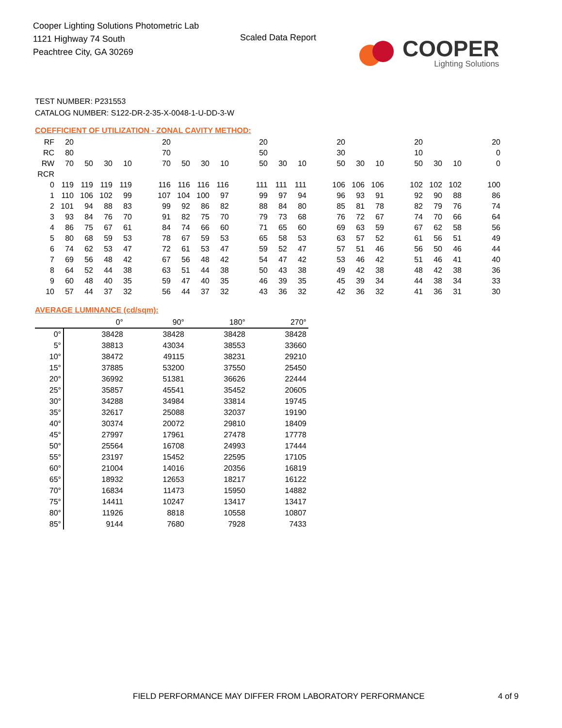Cooper Lighting Solutions Photometric Lab
1121 Highway 74 South
Peachtree City, GA 30269
Scaled Data Report
COOPER
Lighting Solutions
TEST NUMBER: P231553
CATALOG NUMBER: S122-DR-2-35-X-0048-1-U-DD-3-W
COEFFICIENT OF UTILIZATION - ZONAL CAVITY METHOD:
| RF | 20 | | | | | 20 | | | | | 20 | | | | 20 | | | | 20 | | | | 20 |
| RC | 80 | | | | | 70 | | | | | 50 | | | | 30 | | | | 10 | | | | 0 |
| RW | 70 | 50 | 30 | 10 | | 70 | 50 | 30 | 10 | | 50 | 30 | 10 | | 50 | 30 | 10 | | 50 | 30 | 10 | | 0 |
| RCR | | | | | | | | | | | | | | | | | | | | | | | |
| 0 | 119 | 119 | 119 | 119 | | 116 | 116 | 116 | 116 | | 111 | 111 | 111 | | 106 | 106 | 106 | | 102 | 102 | 102 | | 100 |
| 1 | 110 | 106 | 102 | 99 | | 107 | 104 | 100 | 97 | | 99 | 97 | 94 | | 96 | 93 | 91 | | 92 | 90 | 88 | | 86 |
| 2 | 101 | 94 | 88 | 83 | | 99 | 92 | 86 | 82 | | 88 | 84 | 80 | | 85 | 81 | 78 | | 82 | 79 | 76 | | 74 |
| 3 | 93 | 84 | 76 | 70 | | 91 | 82 | 75 | 70 | | 79 | 73 | 68 | | 76 | 72 | 67 | | 74 | 70 | 66 | | 64 |
| 4 | 86 | 75 | 67 | 61 | | 84 | 74 | 66 | 60 | | 71 | 65 | 60 | | 69 | 63 | 59 | | 67 | 62 | 58 | | 56 |
| 5 | 80 | 68 | 59 | 53 | | 78 | 67 | 59 | 53 | | 65 | 58 | 53 | | 63 | 57 | 52 | | 61 | 56 | 51 | | 49 |
| 6 | 74 | 62 | 53 | 47 | | 72 | 61 | 53 | 47 | | 59 | 52 | 47 | | 57 | 51 | 46 | | 56 | 50 | 46 | | 44 |
| 7 | 69 | 56 | 48 | 42 | | 67 | 56 | 48 | 42 | | 54 | 47 | 42 | | 53 | 46 | 42 | | 51 | 46 | 41 | | 40 |
| 8 | 64 | 52 | 44 | 38 | | 63 | 51 | 44 | 38 | | 50 | 43 | 38 | | 49 | 42 | 38 | | 48 | 42 | 38 | | 36 |
| 9 | 60 | 48 | 40 | 35 | | 59 | 47 | 40 | 35 | | 46 | 39 | 35 | | 45 | 39 | 34 | | 44 | 38 | 34 | | 33 |
| 10 | 57 | 44 | 37 | 32 | | 56 | 44 | 37 | 32 | | 43 | 36 | 32 | | 42 | 36 | 32 | | 41 | 36 | 31 | | 30 |
AVERAGE LUMINANCE (cd/sqm):
| | 0° | 90° | 180° | 270° |
| 0° | 38428 | 38428 | 38428 | 38428 |
| 5° | 38813 | 43034 | 38553 | 33660 |
| 10° | 38472 | 49115 | 38231 | 29210 |
| 15° | 37885 | 53200 | 37550 | 25450 |
| 20° | 36992 | 51381 | 36626 | 22444 |
| 25° | 35857 | 45541 | 35452 | 20605 |
| 30° | 34288 | 34984 | 33814 | 19745 |
| 35° | 32617 | 25088 | 32037 | 19190 |
| 40° | 30374 | 20072 | 29810 | 18409 |
| 45° | 27997 | 17961 | 27478 | 17778 |
| 50° | 25564 | 16708 | 24993 | 17444 |
| 55° | 23197 | 15452 | 22595 | 17105 |
| 60° | 21004 | 14016 | 20356 | 16819 |
| 65° | 18932 | 12653 | 18217 | 16122 |
| 70° | 16834 | 11473 | 15950 | 14882 |
| 75° | 14411 | 10247 | 13417 | 13417 |
| 80° | 11926 | 8818 | 10558 | 10807 |
| 85° | 9144 | 7680 | 7928 | 7433 |
FIELD PERFORMANCE MAY DIFFER FROM LABORATORY PERFORMANCE
4 of 9